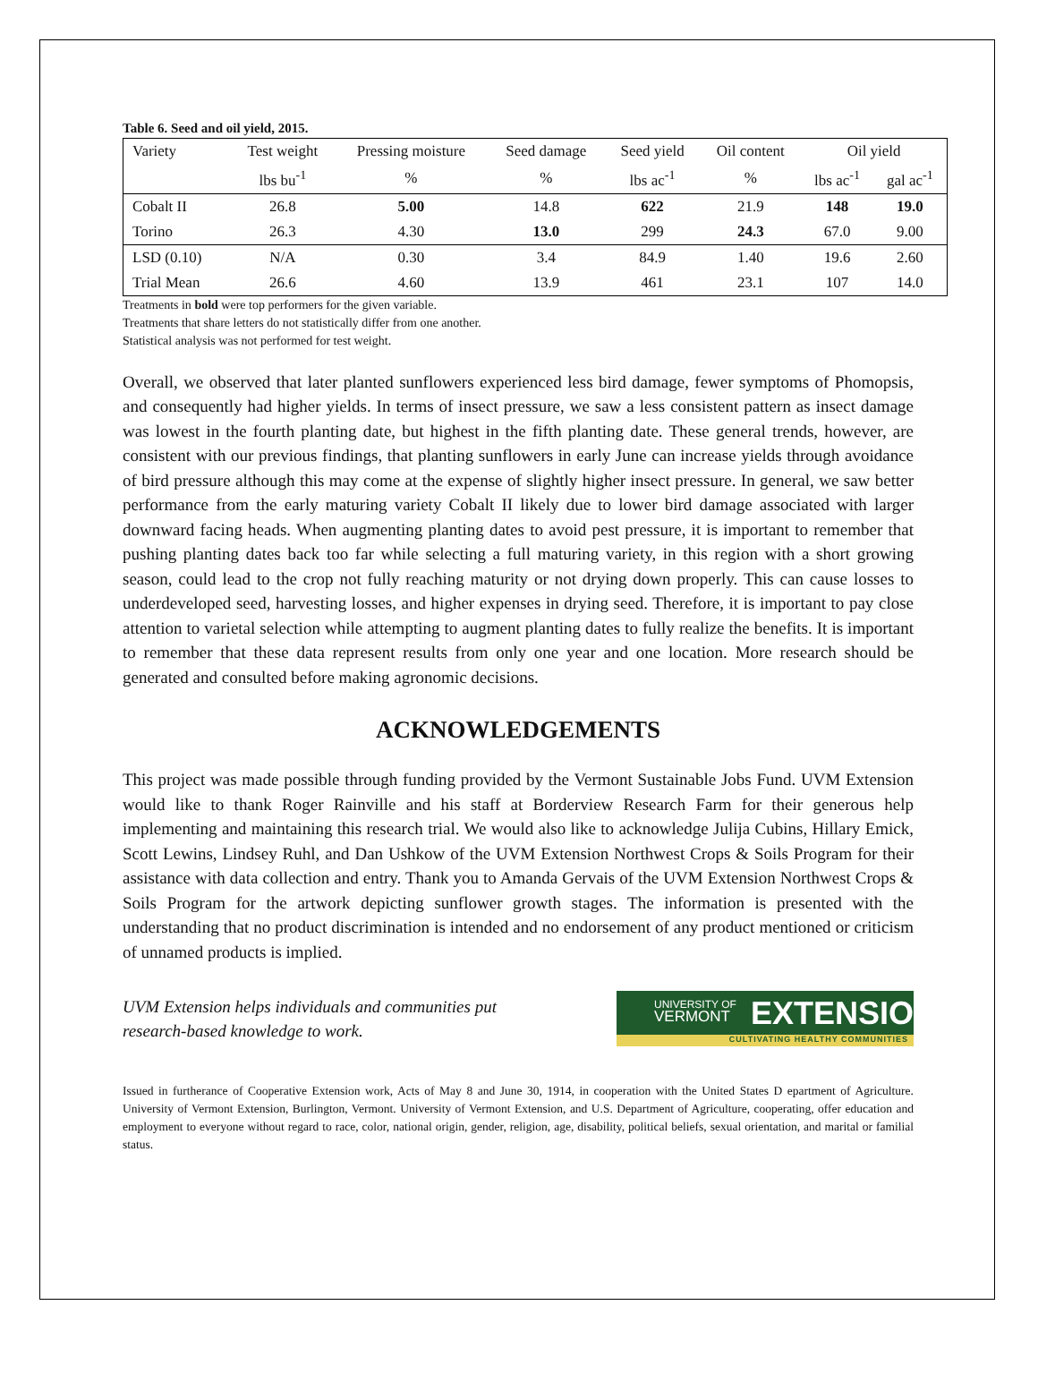Table 6. Seed and oil yield, 2015.
| Variety | Test weight | Pressing moisture | Seed damage | Seed yield | Oil content | Oil yield | |
| | lbs bu<sup>-1</sup> | % | % | lbs ac<sup>-1</sup> | % | lbs ac<sup>-1</sup> | gal ac<sup>-1</sup> |
| Cobalt II | 26.8 | 5.00 | 14.8 | 622 | 21.9 | 148 | 19.0 |
| Torino | 26.3 | 4.30 | 13.0 | 299 | 24.3 | 67.0 | 9.00 |
| LSD (0.10) | N/A | 0.30 | 3.4 | 84.9 | 1.40 | 19.6 | 2.60 |
| Trial Mean | 26.6 | 4.60 | 13.9 | 461 | 23.1 | 107 | 14.0 |
Treatments in bold were top performers for the given variable.
Treatments that share letters do not statistically differ from one another.
Statistical analysis was not performed for test weight.
Overall, we observed that later planted sunflowers experienced less bird damage, fewer symptoms of Phomopsis, and consequently had higher yields. In terms of insect pressure, we saw a less consistent pattern as insect damage was lowest in the fourth planting date, but highest in the fifth planting date. These general trends, however, are consistent with our previous findings, that planting sunflowers in early June can increase yields through avoidance of bird pressure although this may come at the expense of slightly higher insect pressure. In general, we saw better performance from the early maturing variety Cobalt II likely due to lower bird damage associated with larger downward facing heads. When augmenting planting dates to avoid pest pressure, it is important to remember that pushing planting dates back too far while selecting a full maturing variety, in this region with a short growing season, could lead to the crop not fully reaching maturity or not drying down properly. This can cause losses to underdeveloped seed, harvesting losses, and higher expenses in drying seed. Therefore, it is important to pay close attention to varietal selection while attempting to augment planting dates to fully realize the benefits. It is important to remember that these data represent results from only one year and one location. More research should be generated and consulted before making agronomic decisions.
ACKNOWLEDGEMENTS
This project was made possible through funding provided by the Vermont Sustainable Jobs Fund. UVM Extension would like to thank Roger Rainville and his staff at Borderview Research Farm for their generous help implementing and maintaining this research trial. We would also like to acknowledge Julija Cubins, Hillary Emick, Scott Lewins, Lindsey Ruhl, and Dan Ushkow of the UVM Extension Northwest Crops & Soils Program for their assistance with data collection and entry. Thank you to Amanda Gervais of the UVM Extension Northwest Crops & Soils Program for the artwork depicting sunflower growth stages. The information is presented with the understanding that no product discrimination is intended and no endorsement of any product mentioned or criticism of unnamed products is implied.
UVM Extension helps individuals and communities put
research-based knowledge to work.
UNIVERSITY OF
VERMONT
EXTENSION
CULTIVATING HEALTHY COMMUNITIES
Issued in furtherance of Cooperative Extension work, Acts of May 8 and June 30, 1914, in cooperation with the United States D epartment of Agriculture. University of Vermont Extension, Burlington, Vermont. University of Vermont Extension, and U.S. Department of Agriculture, cooperating, offer education and employment to everyone without regard to race, color, national origin, gender, religion, age, disability, political beliefs, sexual orientation, and marital or familial status.